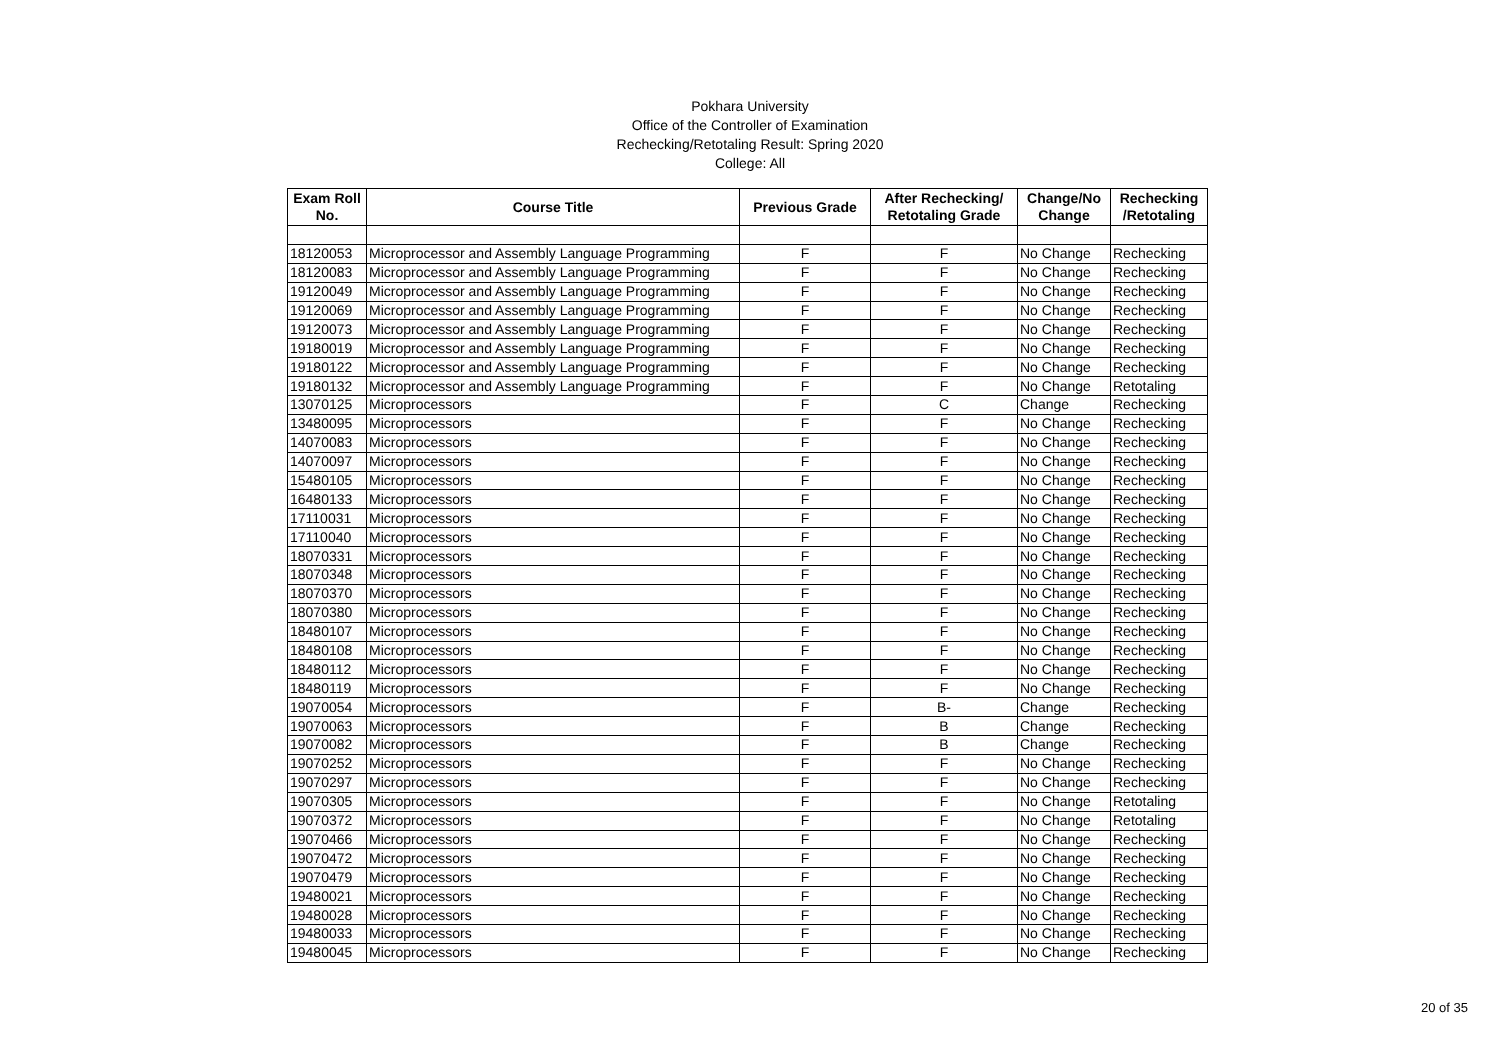Pokhara University
Office of the Controller of Examination
Rechecking/Retotaling Result: Spring 2020
College: All
| Exam Roll No. | Course Title | Previous Grade | After Rechecking/ Retotaling Grade | Change/No Change | Rechecking /Retotaling |
| --- | --- | --- | --- | --- | --- |
| 18120053 | Microprocessor and Assembly Language Programming | F | F | No Change | Rechecking |
| 18120083 | Microprocessor and Assembly Language Programming | F | F | No Change | Rechecking |
| 19120049 | Microprocessor and Assembly Language Programming | F | F | No Change | Rechecking |
| 19120069 | Microprocessor and Assembly Language Programming | F | F | No Change | Rechecking |
| 19120073 | Microprocessor and Assembly Language Programming | F | F | No Change | Rechecking |
| 19180019 | Microprocessor and Assembly Language Programming | F | F | No Change | Rechecking |
| 19180122 | Microprocessor and Assembly Language Programming | F | F | No Change | Rechecking |
| 19180132 | Microprocessor and Assembly Language Programming | F | F | No Change | Retotaling |
| 13070125 | Microprocessors | F | C | Change | Rechecking |
| 13480095 | Microprocessors | F | F | No Change | Rechecking |
| 14070083 | Microprocessors | F | F | No Change | Rechecking |
| 14070097 | Microprocessors | F | F | No Change | Rechecking |
| 15480105 | Microprocessors | F | F | No Change | Rechecking |
| 16480133 | Microprocessors | F | F | No Change | Rechecking |
| 17110031 | Microprocessors | F | F | No Change | Rechecking |
| 17110040 | Microprocessors | F | F | No Change | Rechecking |
| 18070331 | Microprocessors | F | F | No Change | Rechecking |
| 18070348 | Microprocessors | F | F | No Change | Rechecking |
| 18070370 | Microprocessors | F | F | No Change | Rechecking |
| 18070380 | Microprocessors | F | F | No Change | Rechecking |
| 18480107 | Microprocessors | F | F | No Change | Rechecking |
| 18480108 | Microprocessors | F | F | No Change | Rechecking |
| 18480112 | Microprocessors | F | F | No Change | Rechecking |
| 18480119 | Microprocessors | F | F | No Change | Rechecking |
| 19070054 | Microprocessors | F | B- | Change | Rechecking |
| 19070063 | Microprocessors | F | B | Change | Rechecking |
| 19070082 | Microprocessors | F | B | Change | Rechecking |
| 19070252 | Microprocessors | F | F | No Change | Rechecking |
| 19070297 | Microprocessors | F | F | No Change | Rechecking |
| 19070305 | Microprocessors | F | F | No Change | Retotaling |
| 19070372 | Microprocessors | F | F | No Change | Retotaling |
| 19070466 | Microprocessors | F | F | No Change | Rechecking |
| 19070472 | Microprocessors | F | F | No Change | Rechecking |
| 19070479 | Microprocessors | F | F | No Change | Rechecking |
| 19480021 | Microprocessors | F | F | No Change | Rechecking |
| 19480028 | Microprocessors | F | F | No Change | Rechecking |
| 19480033 | Microprocessors | F | F | No Change | Rechecking |
| 19480045 | Microprocessors | F | F | No Change | Rechecking |
20 of 35